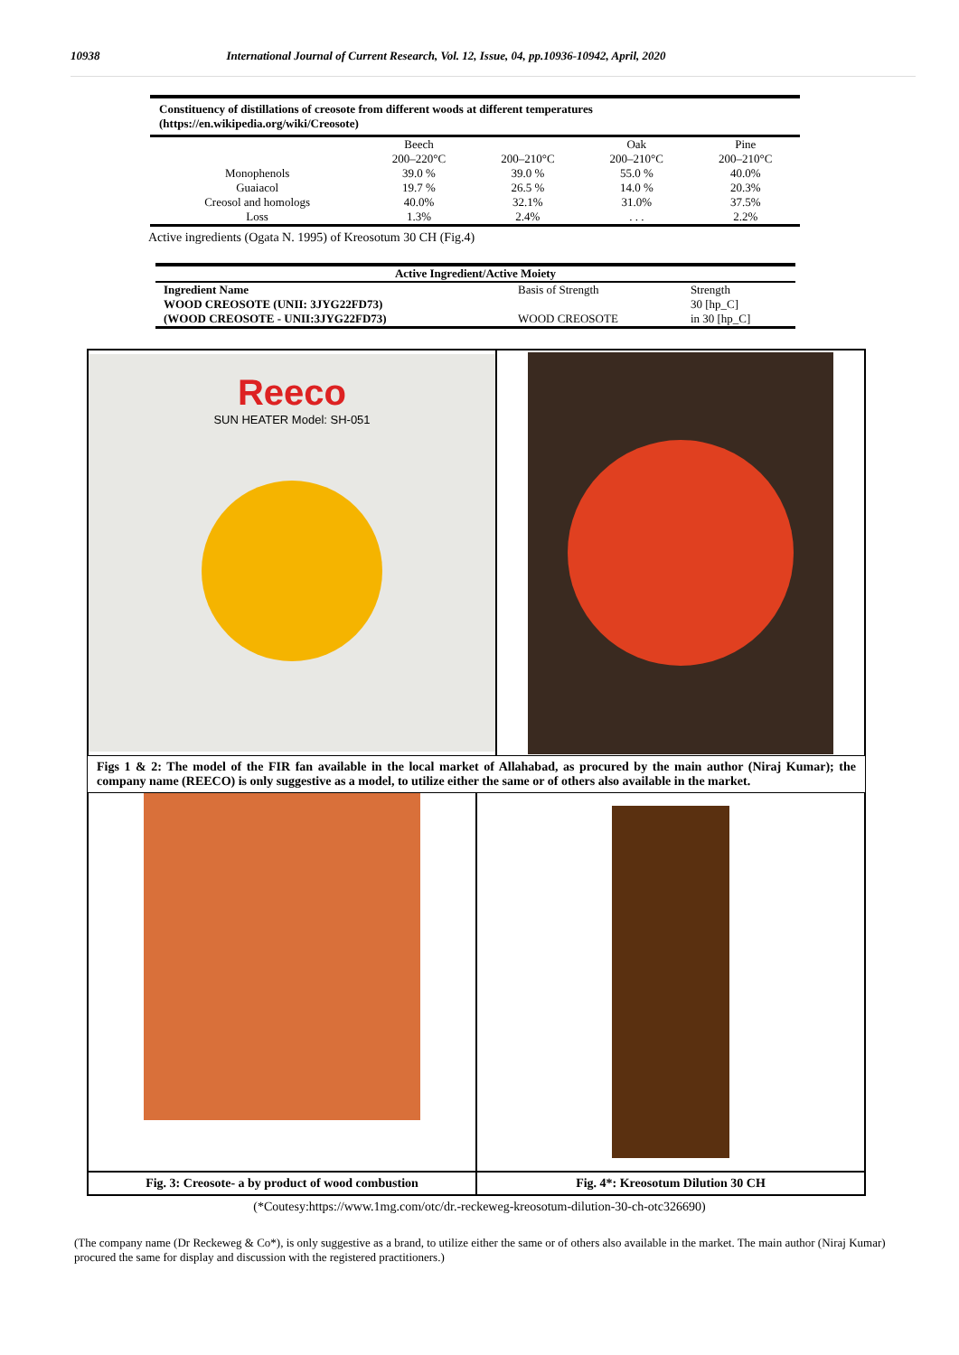10938 International Journal of Current Research, Vol. 12, Issue, 04, pp.10936-10942, April, 2020
| Constituency of distillations of creosote from different woods at different temperatures (https://en.wikipedia.org/wiki/Creosote) | | | | |
| | Beech 200–220°C | 200–210°C | Oak 200–210°C | Pine 200–210°C |
| Monophenols | 39.0 % | 39.0 % | 55.0 % | 40.0% |
| Guaiacol | 19.7 % | 26.5 % | 14.0 % | 20.3% |
| Creosol and homologs | 40.0% | 32.1% | 31.0% | 37.5% |
| Loss | 1.3% | 2.4% | . . . | 2.2% |
Active ingredients (Ogata N. 1995) of Kreosotum 30 CH (Fig.4)
| Active Ingredient/Active Moiety | | |
| --- | --- | --- |
| Ingredient Name | Basis of Strength | Strength |
| WOOD CREOSOTE (UNII: 3JYG22FD73) | | 30 [hp_C] |
| (WOOD CREOSOTE - UNII:3JYG22FD73) | WOOD CREOSOTE | in 30 [hp_C] |
Reeco
SUN HEATER Model: SH-051
Figs 1 & 2: The model of the FIR fan available in the local market of Allahabad, as procured by the main author (Niraj Kumar); the company name (REECO) is only suggestive as a model, to utilize either the same or of others also available in the market.
Fig. 3: Creosote- a by product of wood combustion
Fig. 4*: Kreosotum Dilution 30 CH
(*Coutesy:https://www.1mg.com/otc/dr.-reckeweg-kreosotum-dilution-30-ch-otc326690)
(The company name (Dr Reckeweg & Co*), is only suggestive as a brand, to utilize either the same or of others also available in the market. The main author (Niraj Kumar) procured the same for display and discussion with the registered practitioners.)